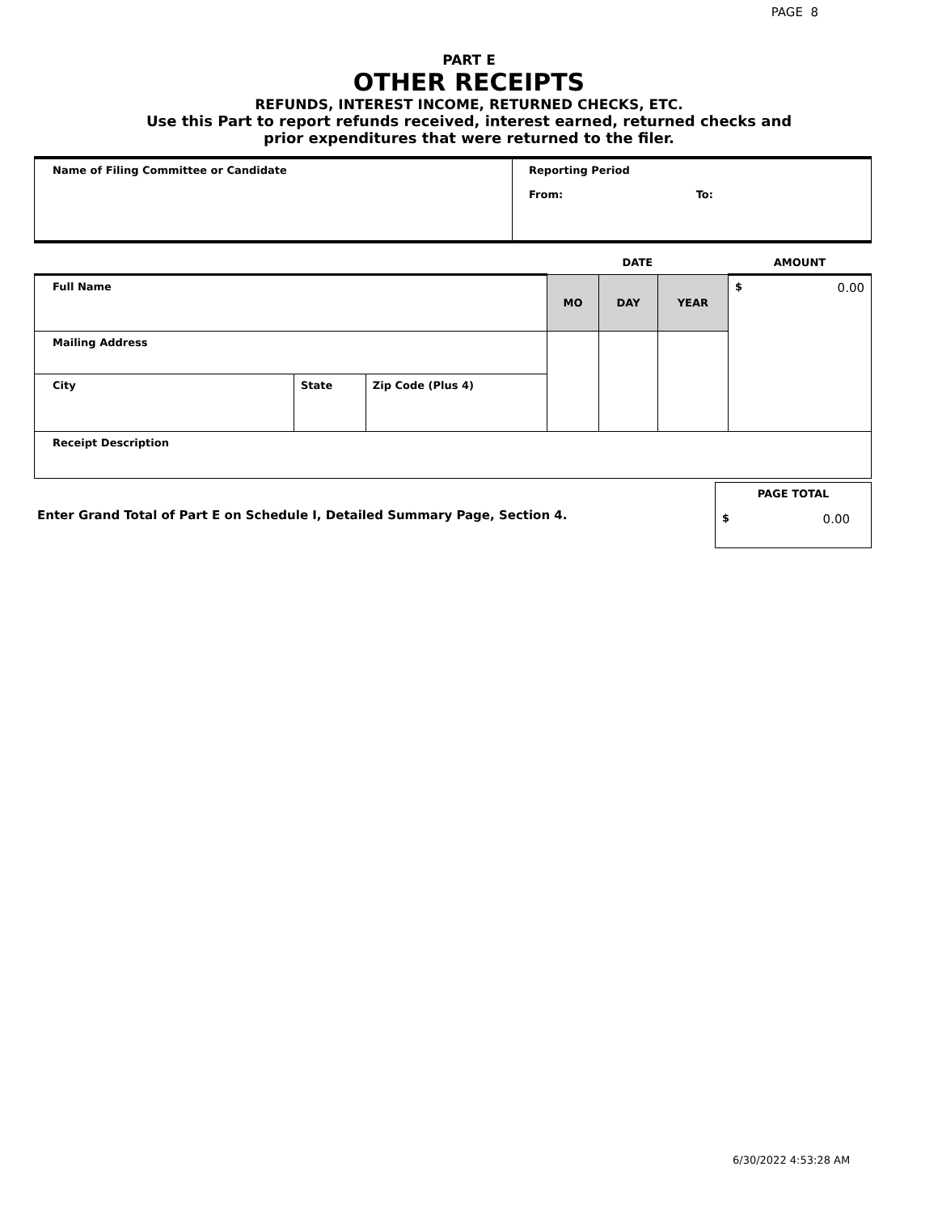PAGE 8
PART E
OTHER RECEIPTS
REFUNDS, INTEREST INCOME, RETURNED CHECKS, ETC.
Use this Part to report refunds received, interest earned, returned checks and
prior expenditures that were returned to the filer.
| Name of Filing Committee or Candidate | Reporting Period From: To: |
| | | | DATE | | | AMOUNT |
| Full Name | | | MO | DAY | YEAR | $ 0.00 |
| Mailing Address | | | | | | |
| City | State | Zip Code (Plus 4) | | | | |
| Receipt Description | | | | | | |
| Enter Grand Total of Part E on Schedule I, Detailed Summary Page, Section 4. | PAGE TOTAL $ 0.00 |
6/30/2022 4:53:28 AM